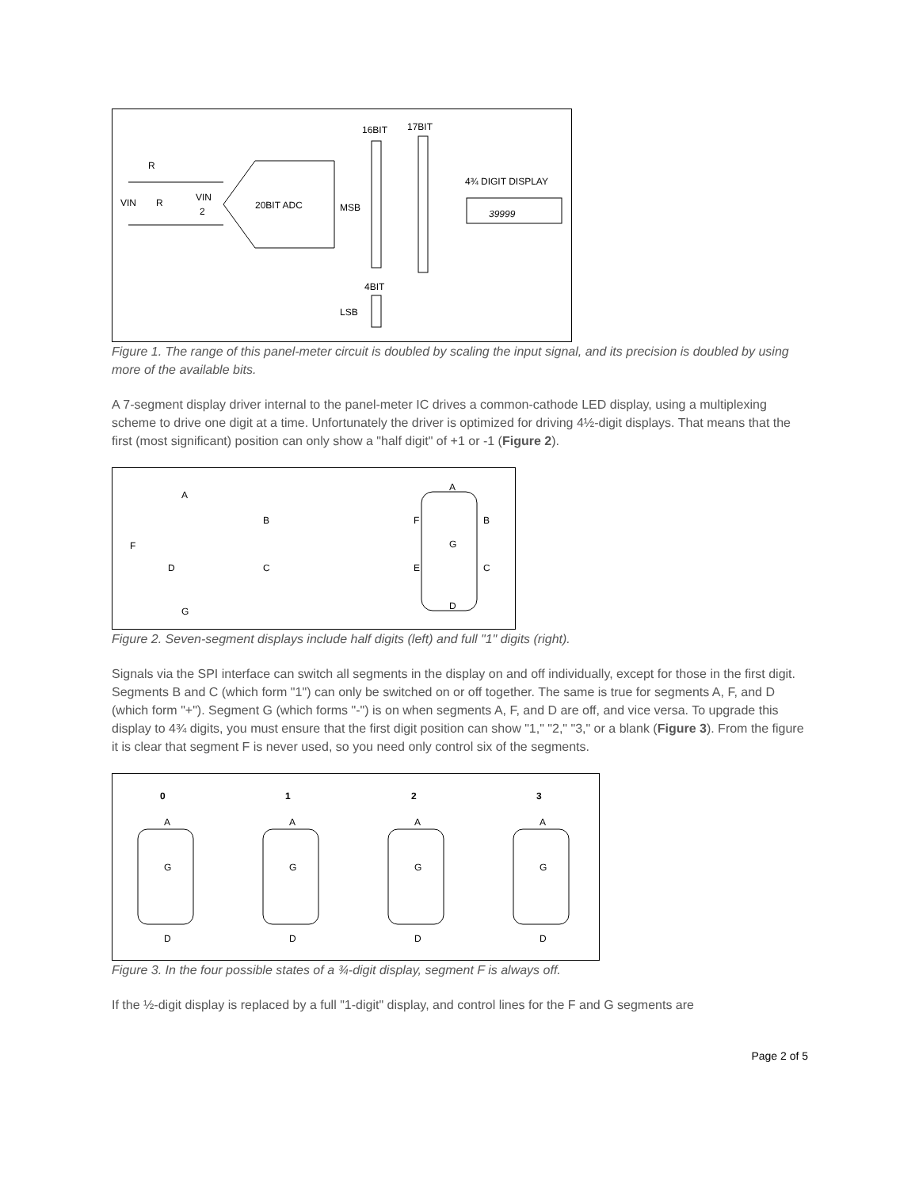R
VIN
R
VIN
2
20BIT ADC
MSB
16BIT
17BIT
4¾ DIGIT DISPLAY
39999
4BIT
LSB
Figure 1. The range of this panel-meter circuit is doubled by scaling the input signal, and its precision is doubled by using more of the available bits.
A 7-segment display driver internal to the panel-meter IC drives a common-cathode LED display, using a multiplexing scheme to drive one digit at a time. Unfortunately the driver is optimized for driving 4½-digit displays. That means that the first (most significant) position can only show a "half digit" of +1 or -1 (Figure 2).
A
B
F
D
C
G
A
F
B
G
E
C
D
Figure 2. Seven-segment displays include half digits (left) and full "1" digits (right).
Signals via the SPI interface can switch all segments in the display on and off individually, except for those in the first digit. Segments B and C (which form "1") can only be switched on or off together. The same is true for segments A, F, and D (which form "+"). Segment G (which forms "-") is on when segments A, F, and D are off, and vice versa. To upgrade this display to 4¾ digits, you must ensure that the first digit position can show "1," "2," "3," or a blank (Figure 3). From the figure it is clear that segment F is never used, so you need only control six of the segments.
0
1
2
3
A
G
D
A
G
D
A
G
D
A
G
D
Figure 3. In the four possible states of a ¾-digit display, segment F is always off.
If the ½-digit display is replaced by a full "1-digit" display, and control lines for the F and G segments are
Page 2 of 5